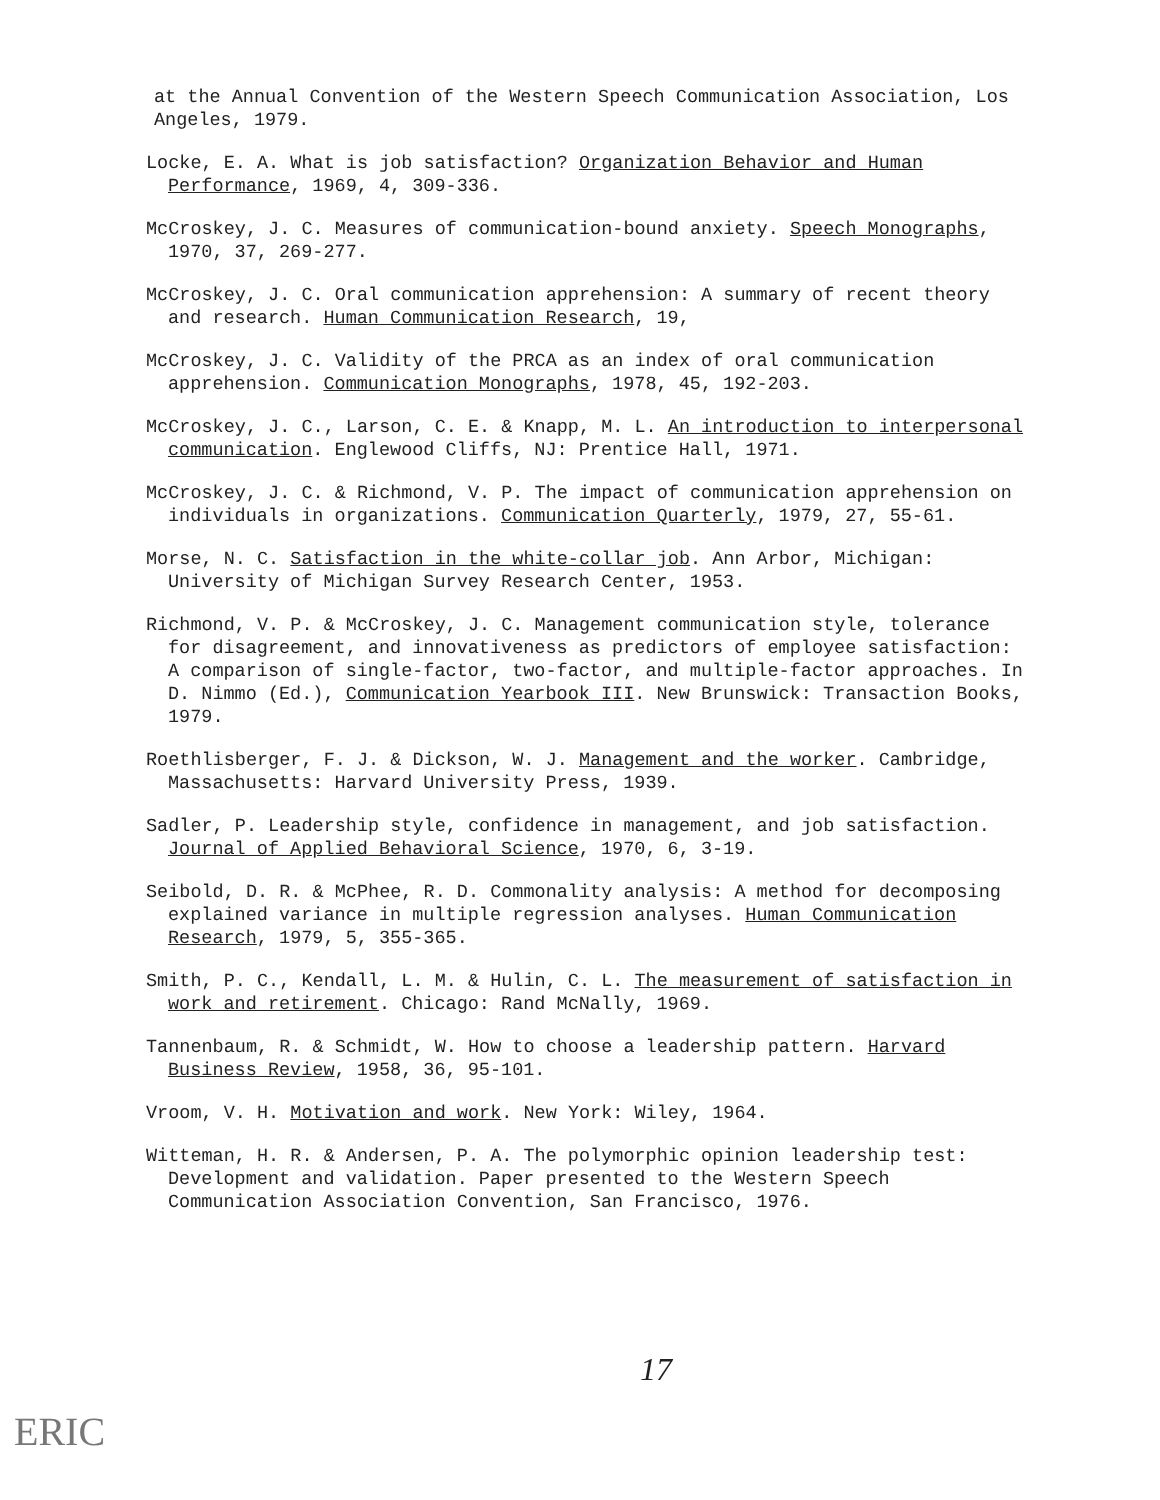at the Annual Convention of the Western Speech Communication Association, Los Angeles, 1979.
Locke, E. A. What is job satisfaction? Organization Behavior and Human Performance, 1969, 4, 309-336.
McCroskey, J. C. Measures of communication-bound anxiety. Speech Monographs, 1970, 37, 269-277.
McCroskey, J. C. Oral communication apprehension: A summary of recent theory and research. Human Communication Research, 19,
McCroskey, J. C. Validity of the PRCA as an index of oral communication apprehension. Communication Monographs, 1978, 45, 192-203.
McCroskey, J. C., Larson, C. E. & Knapp, M. L. An introduction to interpersonal communication. Englewood Cliffs, NJ: Prentice Hall, 1971.
McCroskey, J. C. & Richmond, V. P. The impact of communication apprehension on individuals in organizations. Communication Quarterly, 1979, 27, 55-61.
Morse, N. C. Satisfaction in the white-collar job. Ann Arbor, Michigan: University of Michigan Survey Research Center, 1953.
Richmond, V. P. & McCroskey, J. C. Management communication style, tolerance for disagreement, and innovativeness as predictors of employee satisfaction: A comparison of single-factor, two-factor, and multiple-factor approaches. In D. Nimmo (Ed.), Communication Yearbook III. New Brunswick: Transaction Books, 1979.
Roethlisberger, F. J. & Dickson, W. J. Management and the worker. Cambridge, Massachusetts: Harvard University Press, 1939.
Sadler, P. Leadership style, confidence in management, and job satisfaction. Journal of Applied Behavioral Science, 1970, 6, 3-19.
Seibold, D. R. & McPhee, R. D. Commonality analysis: A method for decomposing explained variance in multiple regression analyses. Human Communication Research, 1979, 5, 355-365.
Smith, P. C., Kendall, L. M. & Hulin, C. L. The measurement of satisfaction in work and retirement. Chicago: Rand McNally, 1969.
Tannenbaum, R. & Schmidt, W. How to choose a leadership pattern. Harvard Business Review, 1958, 36, 95-101.
Vroom, V. H. Motivation and work. New York: Wiley, 1964.
Witteman, H. R. & Andersen, P. A. The polymorphic opinion leadership test: Development and validation. Paper presented to the Western Speech Communication Association Convention, San Francisco, 1976.
17
ERIC